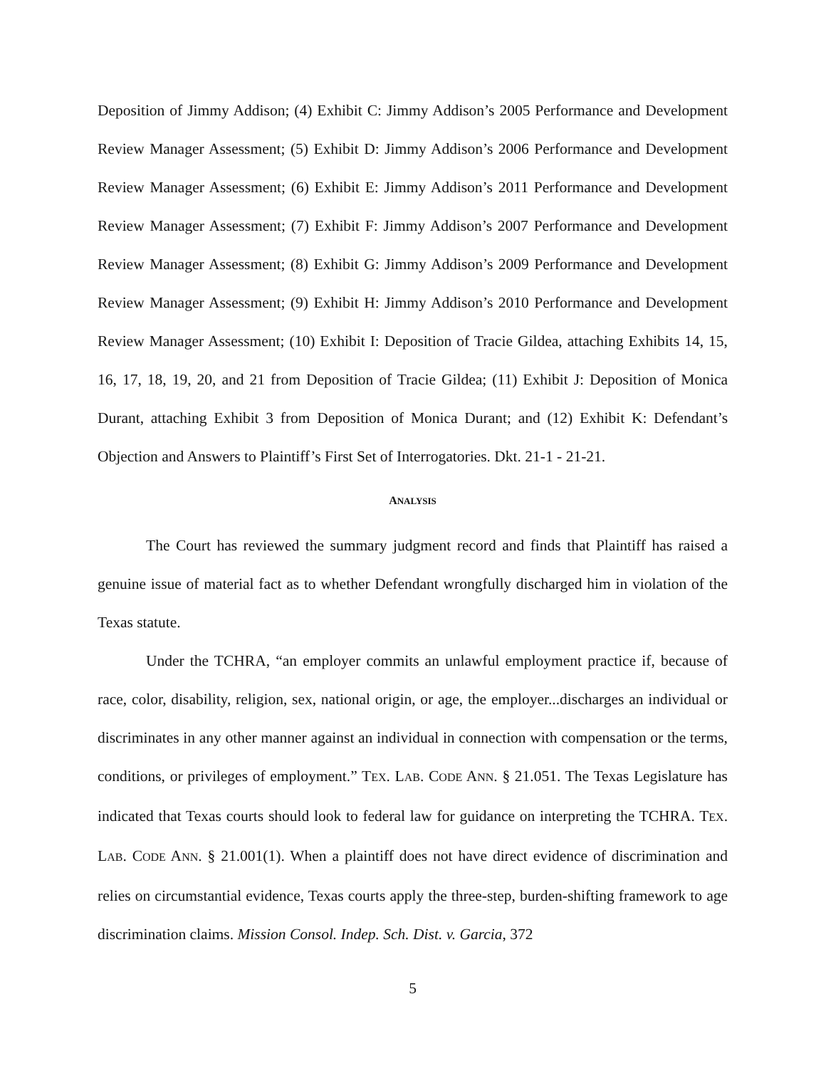Deposition of Jimmy Addison; (4) Exhibit C: Jimmy Addison’s 2005 Performance and Development Review Manager Assessment; (5) Exhibit D: Jimmy Addison’s 2006 Performance and Development Review Manager Assessment; (6) Exhibit E: Jimmy Addison’s 2011 Performance and Development Review Manager Assessment; (7) Exhibit F: Jimmy Addison’s 2007 Performance and Development Review Manager Assessment; (8) Exhibit G: Jimmy Addison’s 2009 Performance and Development Review Manager Assessment; (9) Exhibit H: Jimmy Addison’s 2010 Performance and Development Review Manager Assessment; (10) Exhibit I: Deposition of Tracie Gildea, attaching Exhibits 14, 15, 16, 17, 18, 19, 20, and 21 from Deposition of Tracie Gildea; (11) Exhibit J: Deposition of Monica Durant, attaching Exhibit 3 from Deposition of Monica Durant; and (12) Exhibit K: Defendant’s Objection and Answers to Plaintiff’s First Set of Interrogatories. Dkt. 21-1 - 21-21.
ANALYSIS
The Court has reviewed the summary judgment record and finds that Plaintiff has raised a genuine issue of material fact as to whether Defendant wrongfully discharged him in violation of the Texas statute.
Under the TCHRA, “an employer commits an unlawful employment practice if, because of race, color, disability, religion, sex, national origin, or age, the employer...discharges an individual or discriminates in any other manner against an individual in connection with compensation or the terms, conditions, or privileges of employment.” TEX. LAB. CODE ANN. § 21.051. The Texas Legislature has indicated that Texas courts should look to federal law for guidance on interpreting the TCHRA. TEX. LAB. CODE ANN. § 21.001(1). When a plaintiff does not have direct evidence of discrimination and relies on circumstantial evidence, Texas courts apply the three-step, burden-shifting framework to age discrimination claims. Mission Consol. Indep. Sch. Dist. v. Garcia, 372
5